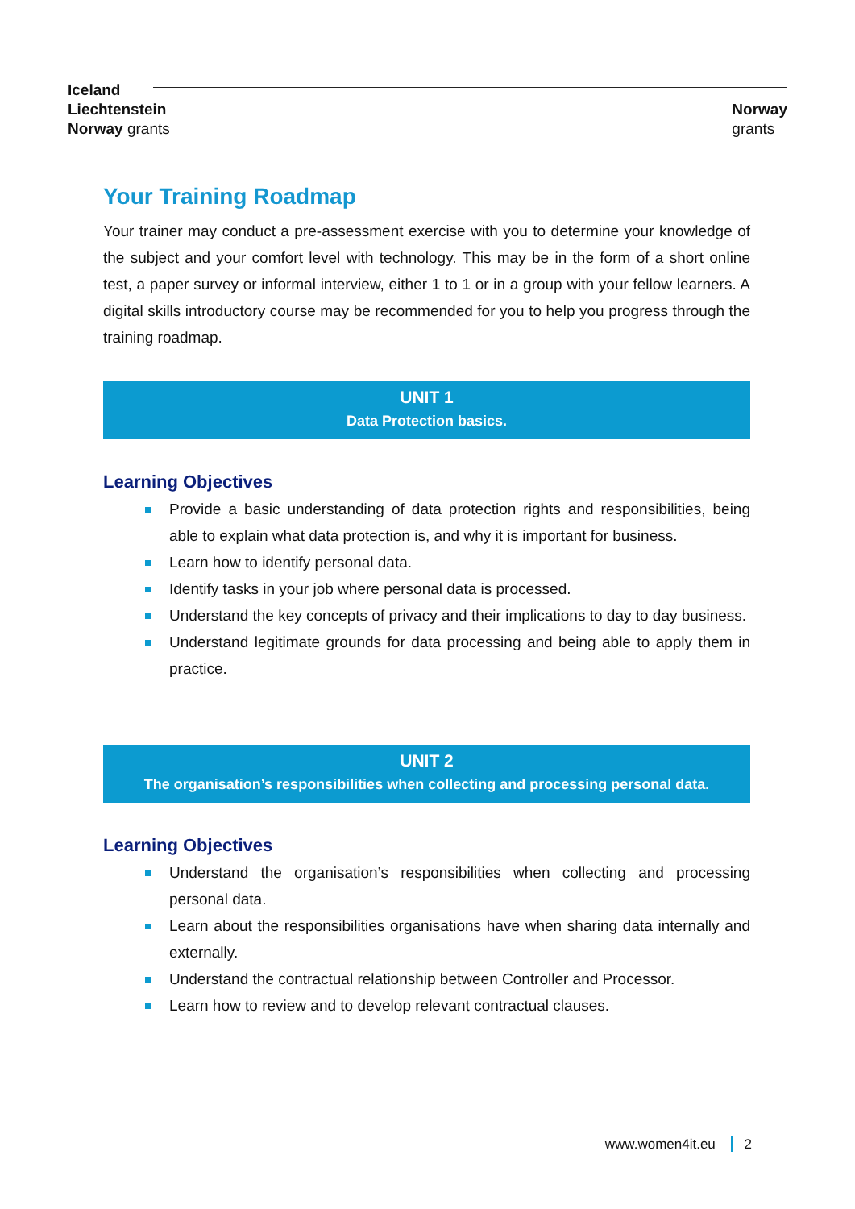Iceland
Liechtenstein
Norway grants
Norway
grants
Your Training Roadmap
Your trainer may conduct a pre-assessment exercise with you to determine your knowledge of the subject and your comfort level with technology. This may be in the form of a short online test, a paper survey or informal interview, either 1 to 1 or in a group with your fellow learners. A digital skills introductory course may be recommended for you to help you progress through the training roadmap.
UNIT 1
Data Protection basics.
Learning Objectives
Provide a basic understanding of data protection rights and responsibilities, being able to explain what data protection is, and why it is important for business.
Learn how to identify personal data.
Identify tasks in your job where personal data is processed.
Understand the key concepts of privacy and their implications to day to day business.
Understand legitimate grounds for data processing and being able to apply them in practice.
UNIT 2
The organisation’s responsibilities when collecting and processing personal data.
Learning Objectives
Understand the organisation’s responsibilities when collecting and processing personal data.
Learn about the responsibilities organisations have when sharing data internally and externally.
Understand the contractual relationship between Controller and Processor.
Learn how to review and to develop relevant contractual clauses.
www.women4it.eu 2